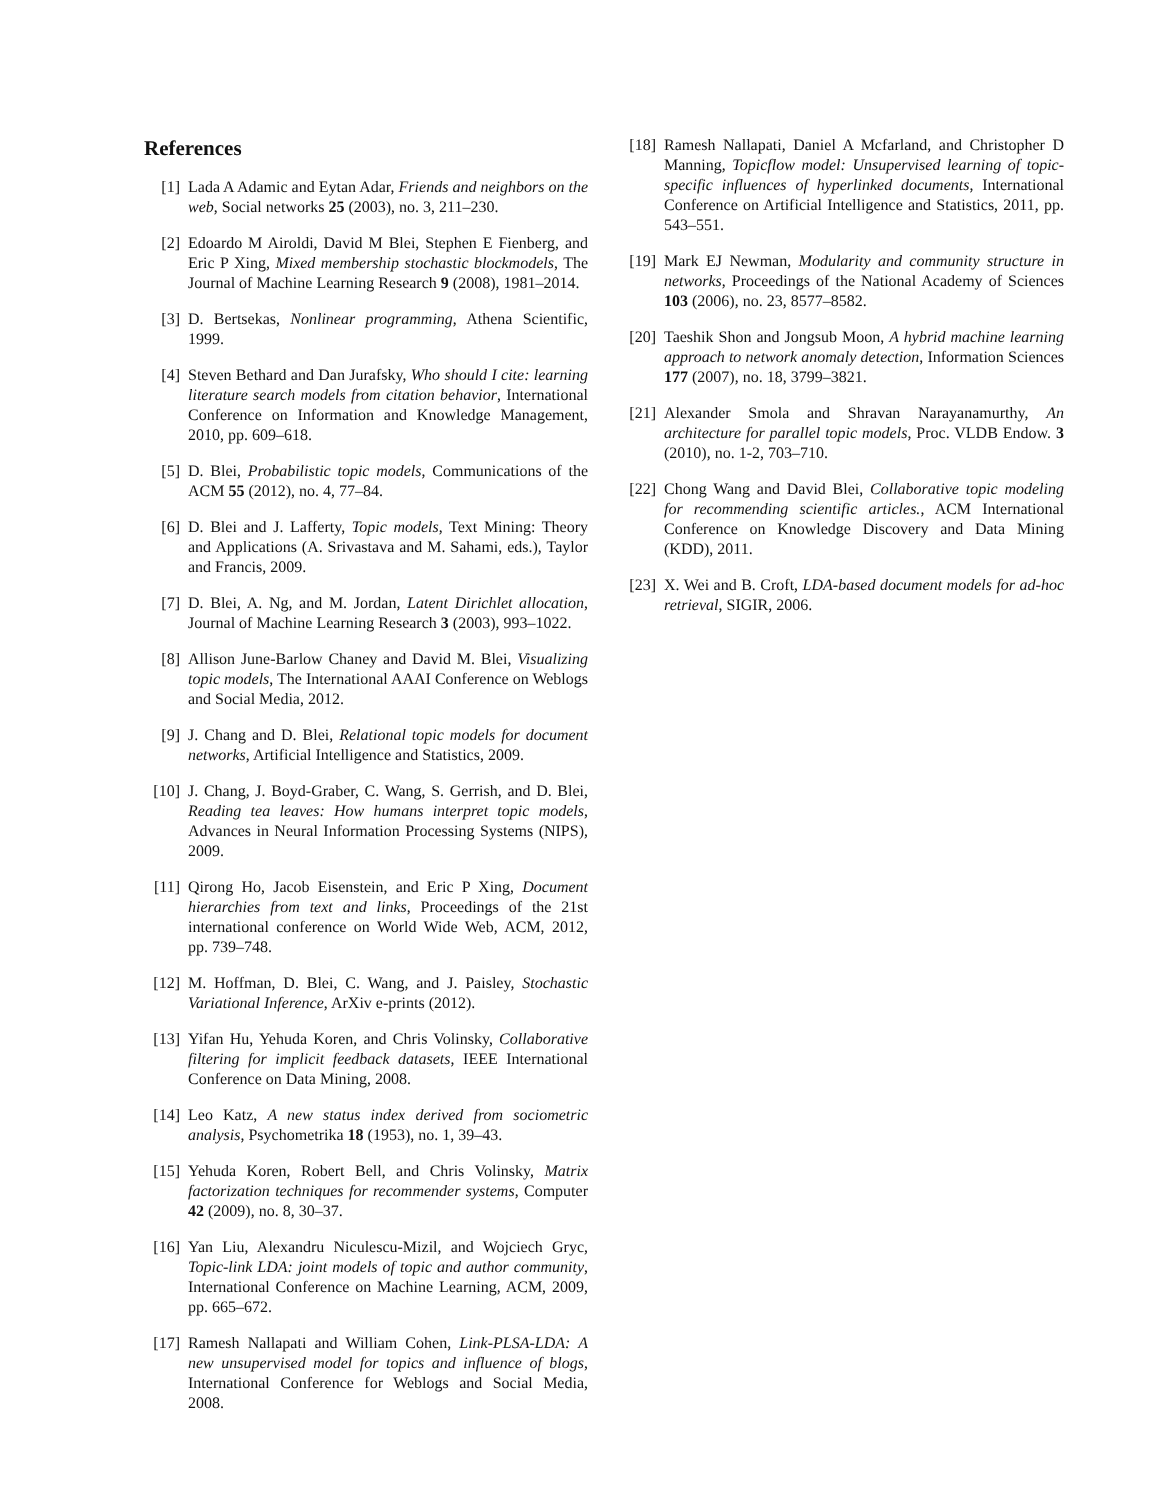References
[1] Lada A Adamic and Eytan Adar, Friends and neighbors on the web, Social networks 25 (2003), no. 3, 211–230.
[2] Edoardo M Airoldi, David M Blei, Stephen E Fienberg, and Eric P Xing, Mixed membership stochastic blockmodels, The Journal of Machine Learning Research 9 (2008), 1981–2014.
[3] D. Bertsekas, Nonlinear programming, Athena Scientific, 1999.
[4] Steven Bethard and Dan Jurafsky, Who should I cite: learning literature search models from citation behavior, International Conference on Information and Knowledge Management, 2010, pp. 609–618.
[5] D. Blei, Probabilistic topic models, Communications of the ACM 55 (2012), no. 4, 77–84.
[6] D. Blei and J. Lafferty, Topic models, Text Mining: Theory and Applications (A. Srivastava and M. Sahami, eds.), Taylor and Francis, 2009.
[7] D. Blei, A. Ng, and M. Jordan, Latent Dirichlet allocation, Journal of Machine Learning Research 3 (2003), 993–1022.
[8] Allison June-Barlow Chaney and David M. Blei, Visualizing topic models, The International AAAI Conference on Weblogs and Social Media, 2012.
[9] J. Chang and D. Blei, Relational topic models for document networks, Artificial Intelligence and Statistics, 2009.
[10] J. Chang, J. Boyd-Graber, C. Wang, S. Gerrish, and D. Blei, Reading tea leaves: How humans interpret topic models, Advances in Neural Information Processing Systems (NIPS), 2009.
[11] Qirong Ho, Jacob Eisenstein, and Eric P Xing, Document hierarchies from text and links, Proceedings of the 21st international conference on World Wide Web, ACM, 2012, pp. 739–748.
[12] M. Hoffman, D. Blei, C. Wang, and J. Paisley, Stochastic Variational Inference, ArXiv e-prints (2012).
[13] Yifan Hu, Yehuda Koren, and Chris Volinsky, Collaborative filtering for implicit feedback datasets, IEEE International Conference on Data Mining, 2008.
[14] Leo Katz, A new status index derived from sociometric analysis, Psychometrika 18 (1953), no. 1, 39–43.
[15] Yehuda Koren, Robert Bell, and Chris Volinsky, Matrix factorization techniques for recommender systems, Computer 42 (2009), no. 8, 30–37.
[16] Yan Liu, Alexandru Niculescu-Mizil, and Wojciech Gryc, Topic-link LDA: joint models of topic and author community, International Conference on Machine Learning, ACM, 2009, pp. 665–672.
[17] Ramesh Nallapati and William Cohen, Link-PLSA-LDA: A new unsupervised model for topics and influence of blogs, International Conference for Weblogs and Social Media, 2008.
[18] Ramesh Nallapati, Daniel A Mcfarland, and Christopher D Manning, Topicflow model: Unsupervised learning of topic-specific influences of hyperlinked documents, International Conference on Artificial Intelligence and Statistics, 2011, pp. 543–551.
[19] Mark EJ Newman, Modularity and community structure in networks, Proceedings of the National Academy of Sciences 103 (2006), no. 23, 8577–8582.
[20] Taeshik Shon and Jongsub Moon, A hybrid machine learning approach to network anomaly detection, Information Sciences 177 (2007), no. 18, 3799–3821.
[21] Alexander Smola and Shravan Narayanamurthy, An architecture for parallel topic models, Proc. VLDB Endow. 3 (2010), no. 1-2, 703–710.
[22] Chong Wang and David Blei, Collaborative topic modeling for recommending scientific articles., ACM International Conference on Knowledge Discovery and Data Mining (KDD), 2011.
[23] X. Wei and B. Croft, LDA-based document models for ad-hoc retrieval, SIGIR, 2006.